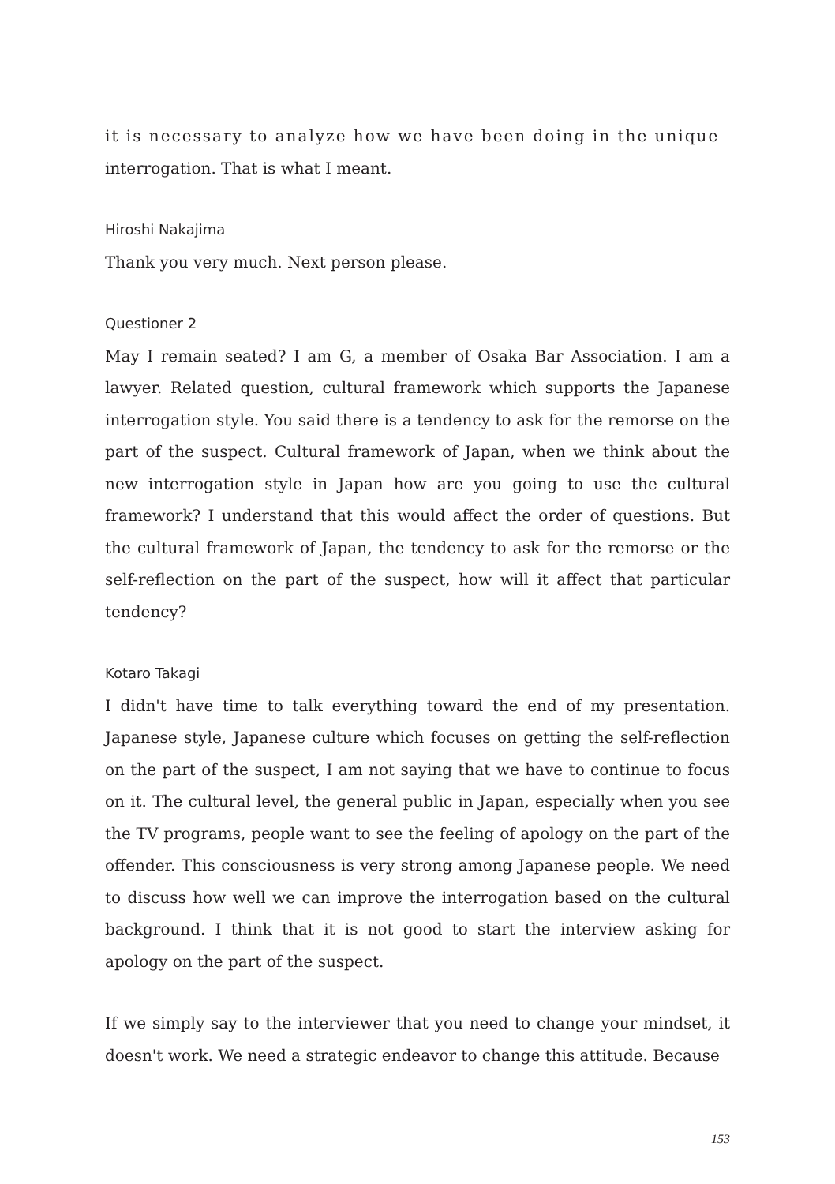it is necessary to analyze how we have been doing in the unique
interrogation. That is what I meant.
Hiroshi Nakajima
Thank you very much. Next person please.
Questioner 2
May I remain seated? I am G, a member of Osaka Bar Association. I am a lawyer. Related question, cultural framework which supports the Japanese interrogation style. You said there is a tendency to ask for the remorse on the part of the suspect. Cultural framework of Japan, when we think about the new interrogation style in Japan how are you going to use the cultural framework? I understand that this would affect the order of questions. But the cultural framework of Japan, the tendency to ask for the remorse or the self-reflection on the part of the suspect, how will it affect that particular tendency?
Kotaro Takagi
I didn't have time to talk everything toward the end of my presentation. Japanese style, Japanese culture which focuses on getting the self-reflection on the part of the suspect, I am not saying that we have to continue to focus on it. The cultural level, the general public in Japan, especially when you see the TV programs, people want to see the feeling of apology on the part of the offender. This consciousness is very strong among Japanese people. We need to discuss how well we can improve the interrogation based on the cultural background. I think that it is not good to start the interview asking for apology on the part of the suspect.
If we simply say to the interviewer that you need to change your mindset, it doesn't work. We need a strategic endeavor to change this attitude. Because
153